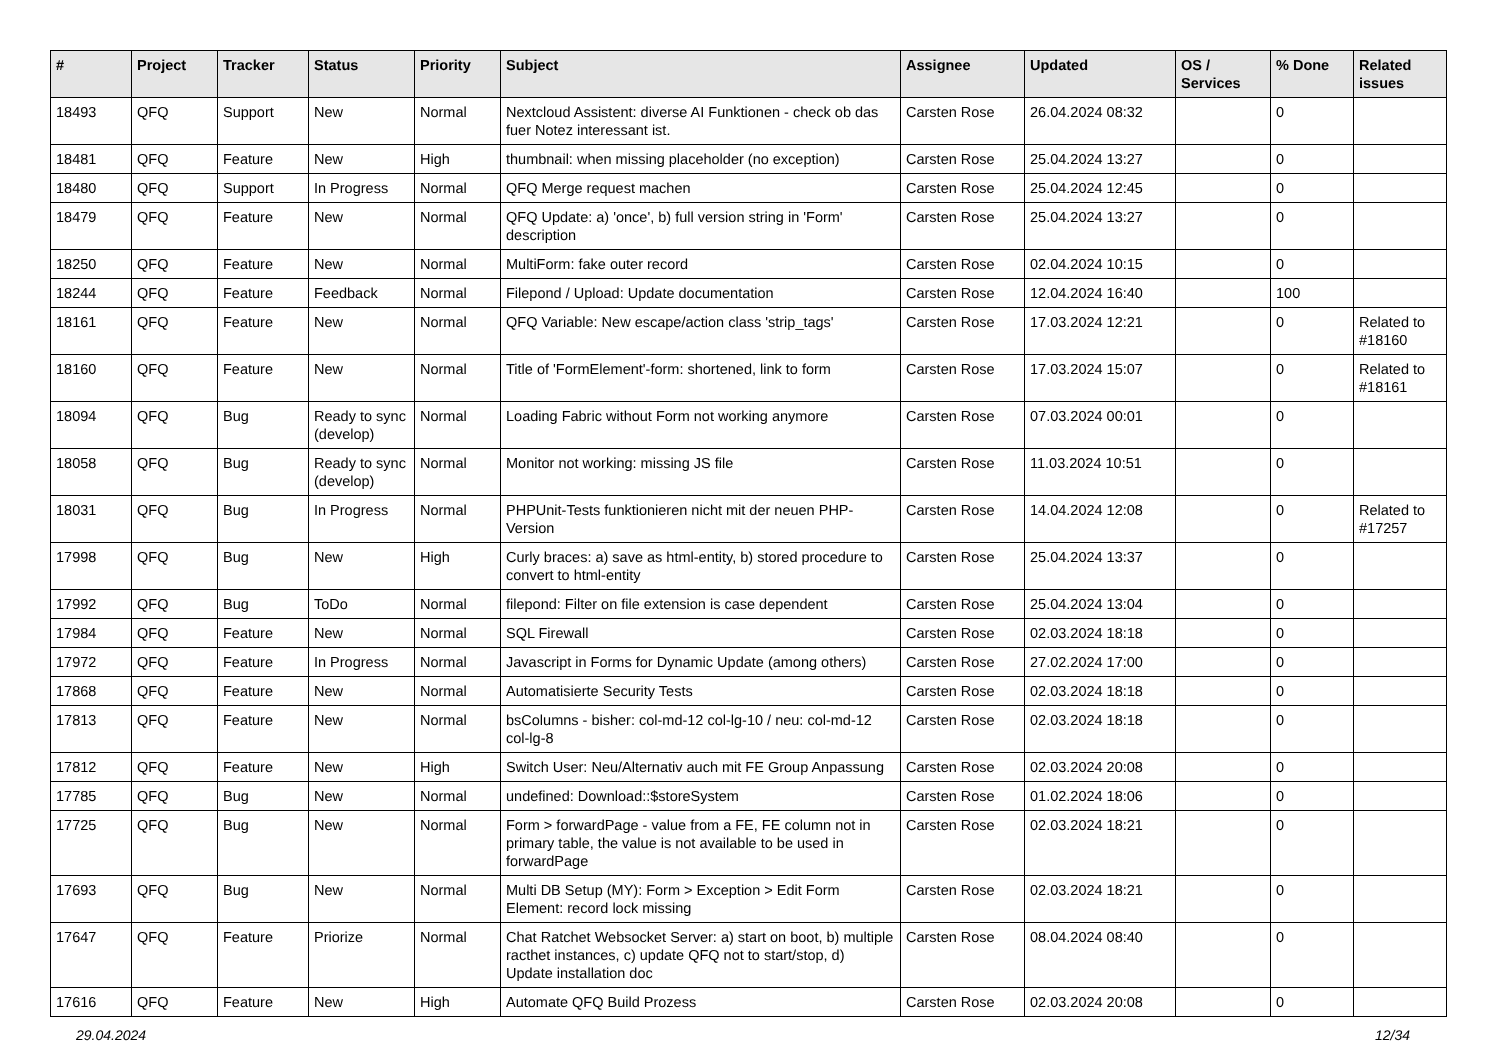| # | Project | Tracker | Status | Priority | Subject | Assignee | Updated | OS / Services | % Done | Related issues |
| --- | --- | --- | --- | --- | --- | --- | --- | --- | --- | --- |
| 18493 | QFQ | Support | New | Normal | Nextcloud Assistent: diverse AI Funktionen - check ob das fuer Notez interessant ist. | Carsten Rose | 26.04.2024 08:32 | | 0 | |
| 18481 | QFQ | Feature | New | High | thumbnail: when missing placeholder (no exception) | Carsten Rose | 25.04.2024 13:27 | | 0 | |
| 18480 | QFQ | Support | In Progress | Normal | QFQ Merge request machen | Carsten Rose | 25.04.2024 12:45 | | 0 | |
| 18479 | QFQ | Feature | New | Normal | QFQ Update: a) 'once', b) full version string in 'Form' description | Carsten Rose | 25.04.2024 13:27 | | 0 | |
| 18250 | QFQ | Feature | New | Normal | MultiForm: fake outer record | Carsten Rose | 02.04.2024 10:15 | | 0 | |
| 18244 | QFQ | Feature | Feedback | Normal | Filepond / Upload: Update documentation | Carsten Rose | 12.04.2024 16:40 | | 100 | |
| 18161 | QFQ | Feature | New | Normal | QFQ Variable: New escape/action class 'strip_tags' | Carsten Rose | 17.03.2024 12:21 | | 0 | Related to #18160 |
| 18160 | QFQ | Feature | New | Normal | Title of 'FormElement'-form: shortened, link to form | Carsten Rose | 17.03.2024 15:07 | | 0 | Related to #18161 |
| 18094 | QFQ | Bug | Ready to sync (develop) | Normal | Loading Fabric without Form not working anymore | Carsten Rose | 07.03.2024 00:01 | | 0 | |
| 18058 | QFQ | Bug | Ready to sync (develop) | Normal | Monitor not working: missing JS file | Carsten Rose | 11.03.2024 10:51 | | 0 | |
| 18031 | QFQ | Bug | In Progress | Normal | PHPUnit-Tests funktionieren nicht mit der neuen PHP-Version | Carsten Rose | 14.04.2024 12:08 | | 0 | Related to #17257 |
| 17998 | QFQ | Bug | New | High | Curly braces: a) save as html-entity, b) stored procedure to convert to html-entity | Carsten Rose | 25.04.2024 13:37 | | 0 | |
| 17992 | QFQ | Bug | ToDo | Normal | filepond: Filter on file extension is case dependent | Carsten Rose | 25.04.2024 13:04 | | 0 | |
| 17984 | QFQ | Feature | New | Normal | SQL Firewall | Carsten Rose | 02.03.2024 18:18 | | 0 | |
| 17972 | QFQ | Feature | In Progress | Normal | Javascript in Forms for Dynamic Update (among others) | Carsten Rose | 27.02.2024 17:00 | | 0 | |
| 17868 | QFQ | Feature | New | Normal | Automatisierte Security Tests | Carsten Rose | 02.03.2024 18:18 | | 0 | |
| 17813 | QFQ | Feature | New | Normal | bsColumns - bisher: col-md-12 col-lg-10 / neu: col-md-12 col-lg-8 | Carsten Rose | 02.03.2024 18:18 | | 0 | |
| 17812 | QFQ | Feature | New | High | Switch User: Neu/Alternativ auch mit FE Group Anpassung | Carsten Rose | 02.03.2024 20:08 | | 0 | |
| 17785 | QFQ | Bug | New | Normal | undefined: Download::$storeSystem | Carsten Rose | 01.02.2024 18:06 | | 0 | |
| 17725 | QFQ | Bug | New | Normal | Form > forwardPage - value from a FE, FE column not in primary table, the value is not available to be used in forwardPage | Carsten Rose | 02.03.2024 18:21 | | 0 | |
| 17693 | QFQ | Bug | New | Normal | Multi DB Setup (MY): Form > Exception > Edit Form Element: record lock missing | Carsten Rose | 02.03.2024 18:21 | | 0 | |
| 17647 | QFQ | Feature | Priorize | Normal | Chat Ratchet Websocket Server: a) start on boot, b) multiple racthet instances, c) update QFQ not to start/stop, d) Update installation doc | Carsten Rose | 08.04.2024 08:40 | | 0 | |
| 17616 | QFQ | Feature | New | High | Automate QFQ Build Prozess | Carsten Rose | 02.03.2024 20:08 | | 0 | |
29.04.2024 12/34